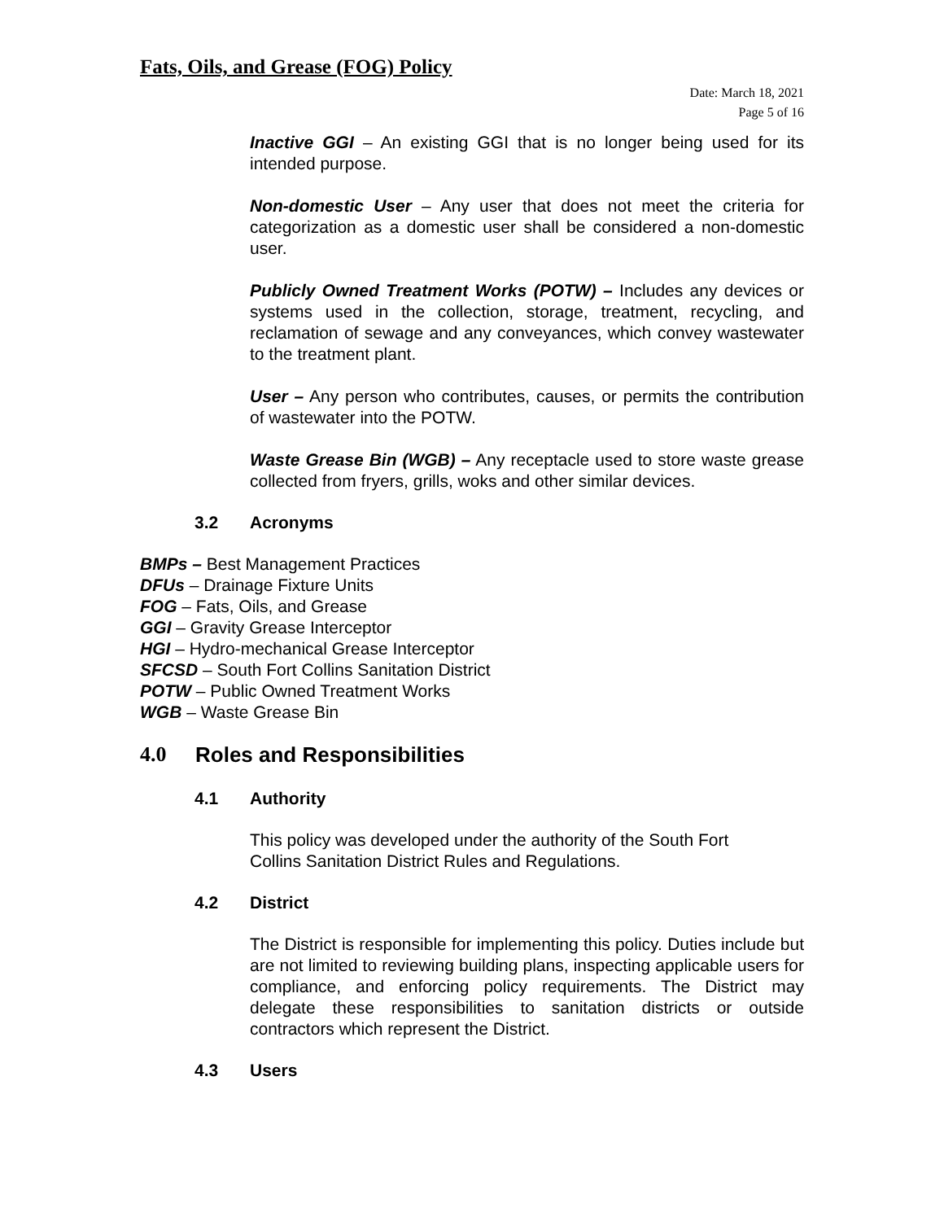Fats, Oils, and Grease (FOG) Policy
Date: March 18, 2021
Page 5 of 16
Inactive GGI – An existing GGI that is no longer being used for its intended purpose.
Non-domestic User – Any user that does not meet the criteria for categorization as a domestic user shall be considered a non-domestic user.
Publicly Owned Treatment Works (POTW) – Includes any devices or systems used in the collection, storage, treatment, recycling, and reclamation of sewage and any conveyances, which convey wastewater to the treatment plant.
User – Any person who contributes, causes, or permits the contribution of wastewater into the POTW.
Waste Grease Bin (WGB) – Any receptacle used to store waste grease collected from fryers, grills, woks and other similar devices.
3.2 Acronyms
BMPs – Best Management Practices
DFUs – Drainage Fixture Units
FOG – Fats, Oils, and Grease
GGI – Gravity Grease Interceptor
HGI – Hydro-mechanical Grease Interceptor
SFCSD – South Fort Collins Sanitation District
POTW – Public Owned Treatment Works
WGB – Waste Grease Bin
4.0 Roles and Responsibilities
4.1 Authority
This policy was developed under the authority of the South Fort
Collins Sanitation District Rules and Regulations.
4.2 District
The District is responsible for implementing this policy. Duties include but are not limited to reviewing building plans, inspecting applicable users for compliance, and enforcing policy requirements. The District may delegate these responsibilities to sanitation districts or outside contractors which represent the District.
4.3 Users